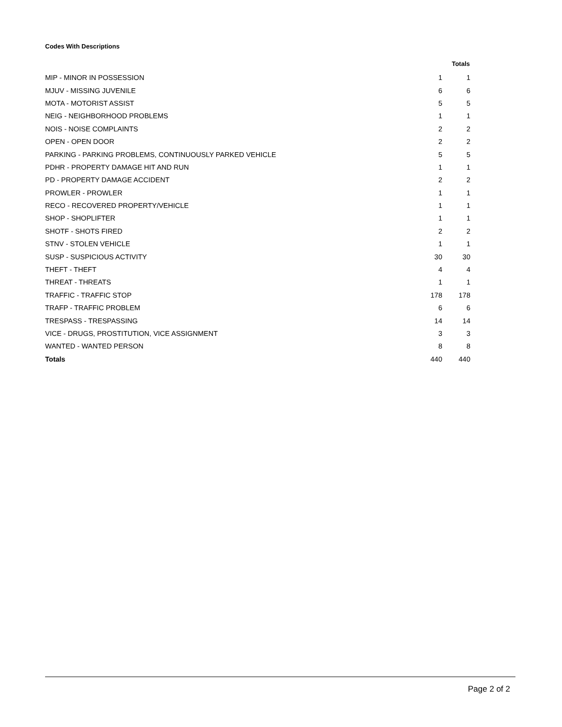Codes With Descriptions
| | | Totals |
| --- | --- | --- |
| MIP - MINOR IN POSSESSION | 1 | 1 |
| MJUV - MISSING JUVENILE | 6 | 6 |
| MOTA - MOTORIST ASSIST | 5 | 5 |
| NEIG - NEIGHBORHOOD PROBLEMS | 1 | 1 |
| NOIS - NOISE COMPLAINTS | 2 | 2 |
| OPEN - OPEN DOOR | 2 | 2 |
| PARKING - PARKING PROBLEMS, CONTINUOUSLY PARKED VEHICLE | 5 | 5 |
| PDHR - PROPERTY DAMAGE HIT AND RUN | 1 | 1 |
| PD - PROPERTY DAMAGE ACCIDENT | 2 | 2 |
| PROWLER - PROWLER | 1 | 1 |
| RECO - RECOVERED PROPERTY/VEHICLE | 1 | 1 |
| SHOP - SHOPLIFTER | 1 | 1 |
| SHOTF - SHOTS FIRED | 2 | 2 |
| STNV - STOLEN VEHICLE | 1 | 1 |
| SUSP - SUSPICIOUS ACTIVITY | 30 | 30 |
| THEFT - THEFT | 4 | 4 |
| THREAT - THREATS | 1 | 1 |
| TRAFFIC - TRAFFIC STOP | 178 | 178 |
| TRAFP - TRAFFIC PROBLEM | 6 | 6 |
| TRESPASS - TRESPASSING | 14 | 14 |
| VICE - DRUGS, PROSTITUTION, VICE ASSIGNMENT | 3 | 3 |
| WANTED - WANTED PERSON | 8 | 8 |
| Totals | 440 | 440 |
Page 2 of 2